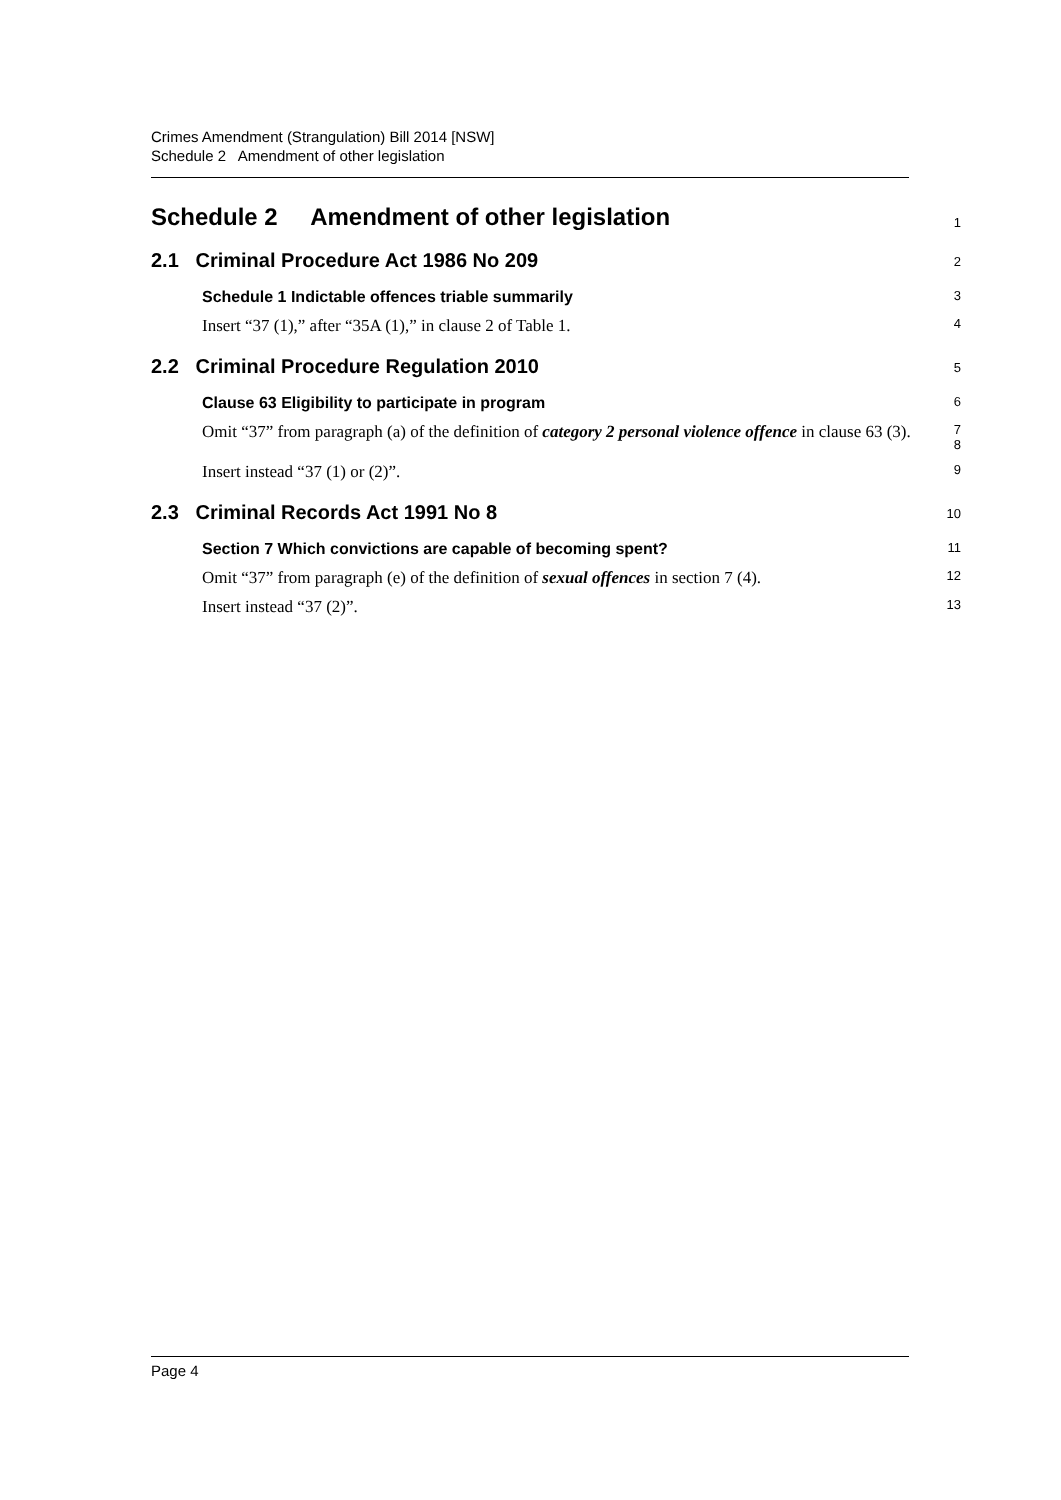Crimes Amendment (Strangulation) Bill 2014 [NSW]
Schedule 2 Amendment of other legislation
Schedule 2 Amendment of other legislation
1
2.1 Criminal Procedure Act 1986 No 209
2
Schedule 1 Indictable offences triable summarily
3
Insert “37 (1),” after “35A (1),” in clause 2 of Table 1.
4
2.2 Criminal Procedure Regulation 2010
5
Clause 63 Eligibility to participate in program
6
Omit “37” from paragraph (a) of the definition of category 2 personal violence offence in clause 63 (3).
7
8
Insert instead “37 (1) or (2)”.
9
2.3 Criminal Records Act 1991 No 8
10
Section 7 Which convictions are capable of becoming spent?
11
Omit “37” from paragraph (e) of the definition of sexual offences in section 7 (4).
12
Insert instead “37 (2)”.
13
Page 4